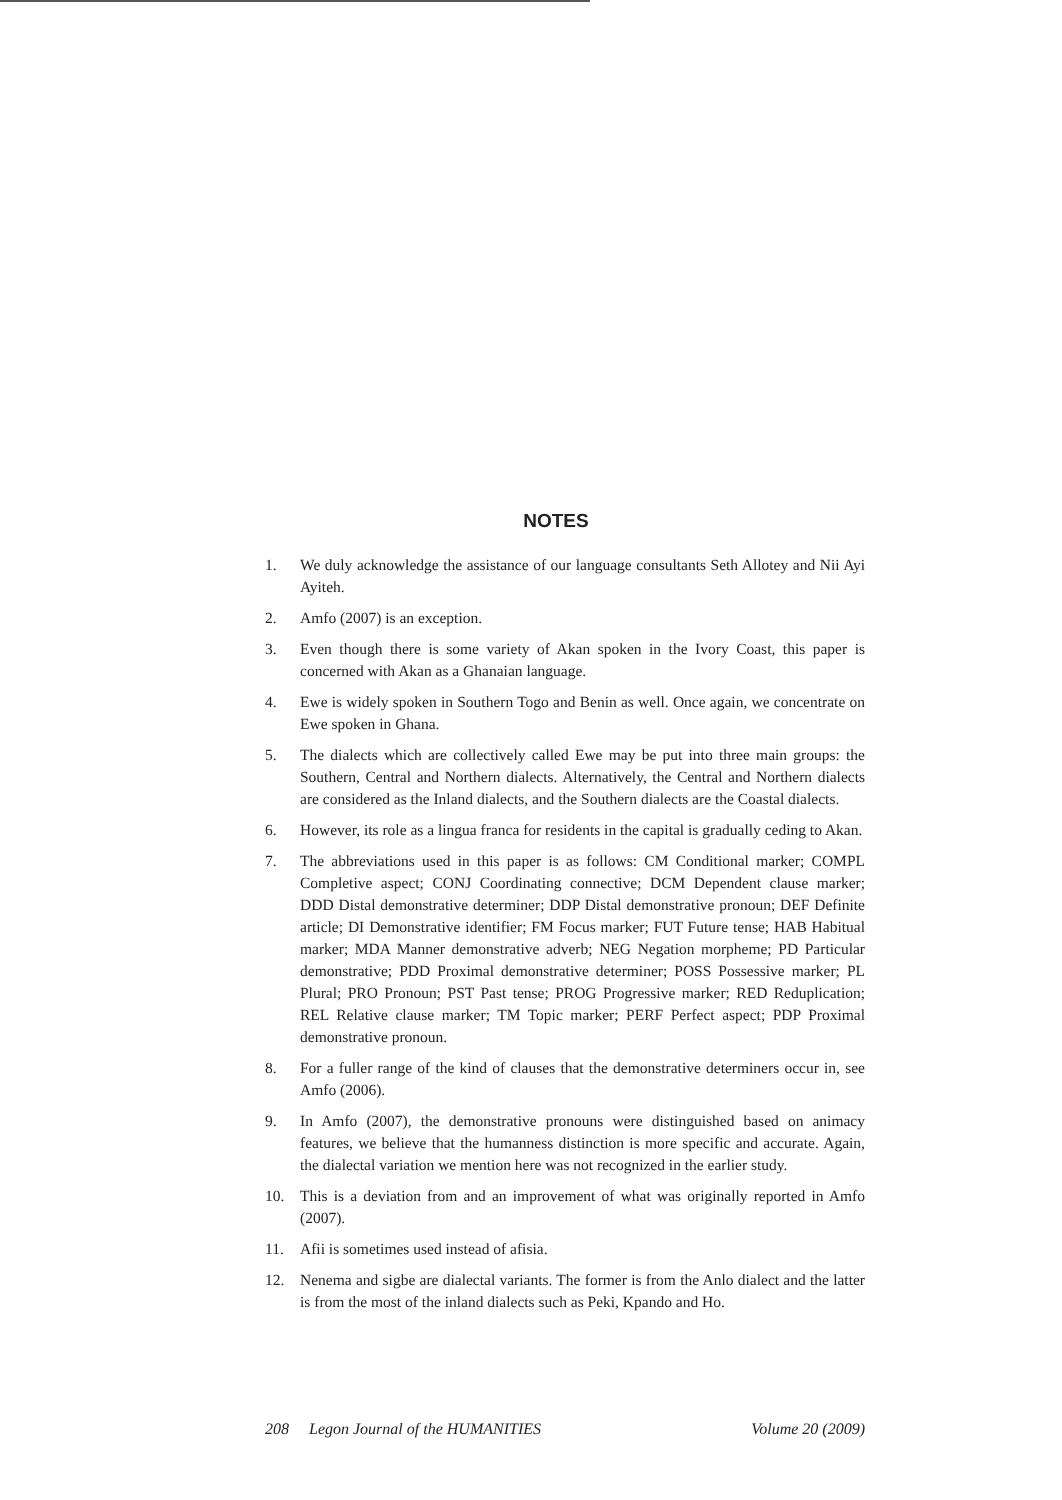NOTES
1. We duly acknowledge the assistance of our language consultants Seth Allotey and Nii Ayi Ayiteh.
2. Amfo (2007) is an exception.
3. Even though there is some variety of Akan spoken in the Ivory Coast, this paper is concerned with Akan as a Ghanaian language.
4. Ewe is widely spoken in Southern Togo and Benin as well. Once again, we concentrate on Ewe spoken in Ghana.
5. The dialects which are collectively called Ewe may be put into three main groups: the Southern, Central and Northern dialects. Alternatively, the Central and Northern dialects are considered as the Inland dialects, and the Southern dialects are the Coastal dialects.
6. However, its role as a lingua franca for residents in the capital is gradually ceding to Akan.
7. The abbreviations used in this paper is as follows: CM Conditional marker; COMPL Completive aspect; CONJ Coordinating connective; DCM Dependent clause marker; DDD Distal demonstrative determiner; DDP Distal demonstrative pronoun; DEF Definite article; DI Demonstrative identifier; FM Focus marker; FUT Future tense; HAB Habitual marker; MDA Manner demonstrative adverb; NEG Negation morpheme; PD Particular demonstrative; PDD Proximal demonstrative determiner; POSS Possessive marker; PL Plural; PRO Pronoun; PST Past tense; PROG Progressive marker; RED Reduplication; REL Relative clause marker; TM Topic marker; PERF Perfect aspect; PDP Proximal demonstrative pronoun.
8. For a fuller range of the kind of clauses that the demonstrative determiners occur in, see Amfo (2006).
9. In Amfo (2007), the demonstrative pronouns were distinguished based on animacy features, we believe that the humanness distinction is more specific and accurate. Again, the dialectal variation we mention here was not recognized in the earlier study.
10. This is a deviation from and an improvement of what was originally reported in Amfo (2007).
11. Afii is sometimes used instead of afisia.
12. Nenema and sigbe are dialectal variants. The former is from the Anlo dialect and the latter is from the most of the inland dialects such as Peki, Kpando and Ho.
208 Legon Journal of the HUMANITIES Volume 20 (2009)